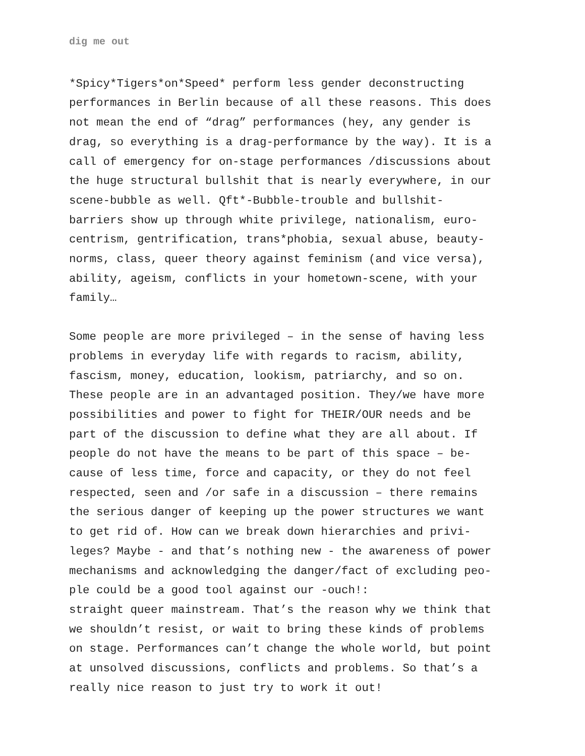dig me out
*Spicy*Tigers*on*Speed* perform less gender deconstructing performances in Berlin because of all these reasons. This does not mean the end of “drag” performances (hey, any gender is drag, so everything is a drag-performance by the way). It is a call of emergency for on-stage performances /discussions about the huge structural bullshit that is nearly everywhere, in our scene-bubble as well. Qft*-Bubble-trouble and bullshit- barriers show up through white privilege, nationalism, euro- centrism, gentrification, trans*phobia, sexual abuse, beauty- norms, class, queer theory against feminism (and vice versa), ability, ageism, conflicts in your hometown-scene, with your family…
Some people are more privileged – in the sense of having less problems in everyday life with regards to racism, ability, fascism, money, education, lookism, patriarchy, and so on. These people are in an advantaged position. They/we have more possibilities and power to fight for THEIR/OUR needs and be part of the discussion to define what they are all about. If people do not have the means to be part of this space – be- cause of less time, force and capacity, or they do not feel respected, seen and /or safe in a discussion – there remains the serious danger of keeping up the power structures we want to get rid of. How can we break down hierarchies and privi- leges? Maybe - and that’s nothing new - the awareness of power mechanisms and acknowledging the danger/fact of excluding peo- ple could be a good tool against our -ouch!: straight queer mainstream. That’s the reason why we think that we shouldn’t resist, or wait to bring these kinds of problems on stage. Performances can’t change the whole world, but point at unsolved discussions, conflicts and problems. So that’s a really nice reason to just try to work it out!